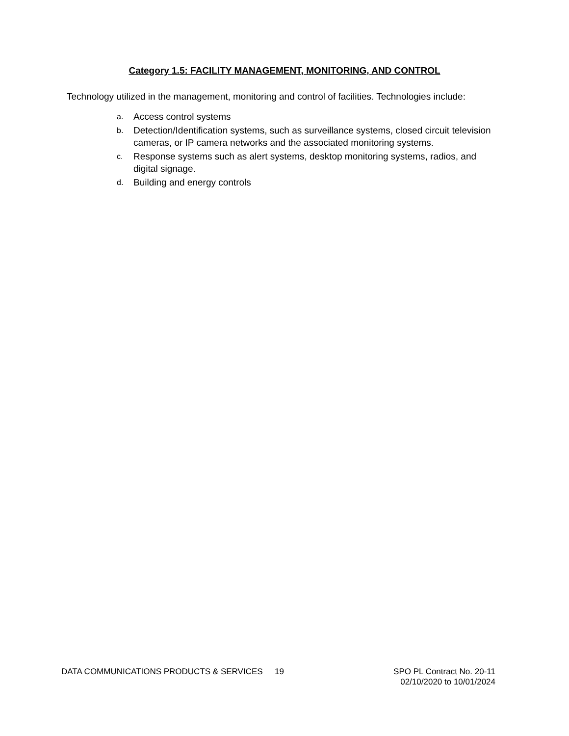Category 1.5: FACILITY MANAGEMENT, MONITORING, AND CONTROL
Technology utilized in the management, monitoring and control of facilities. Technologies include:
a. Access control systems
b. Detection/Identification systems, such as surveillance systems, closed circuit television cameras, or IP camera networks and the associated monitoring systems.
c. Response systems such as alert systems, desktop monitoring systems, radios, and digital signage.
d. Building and energy controls
DATA COMMUNICATIONS PRODUCTS & SERVICES 19 SPO PL Contract No. 20-11
02/10/2020 to 10/01/2024